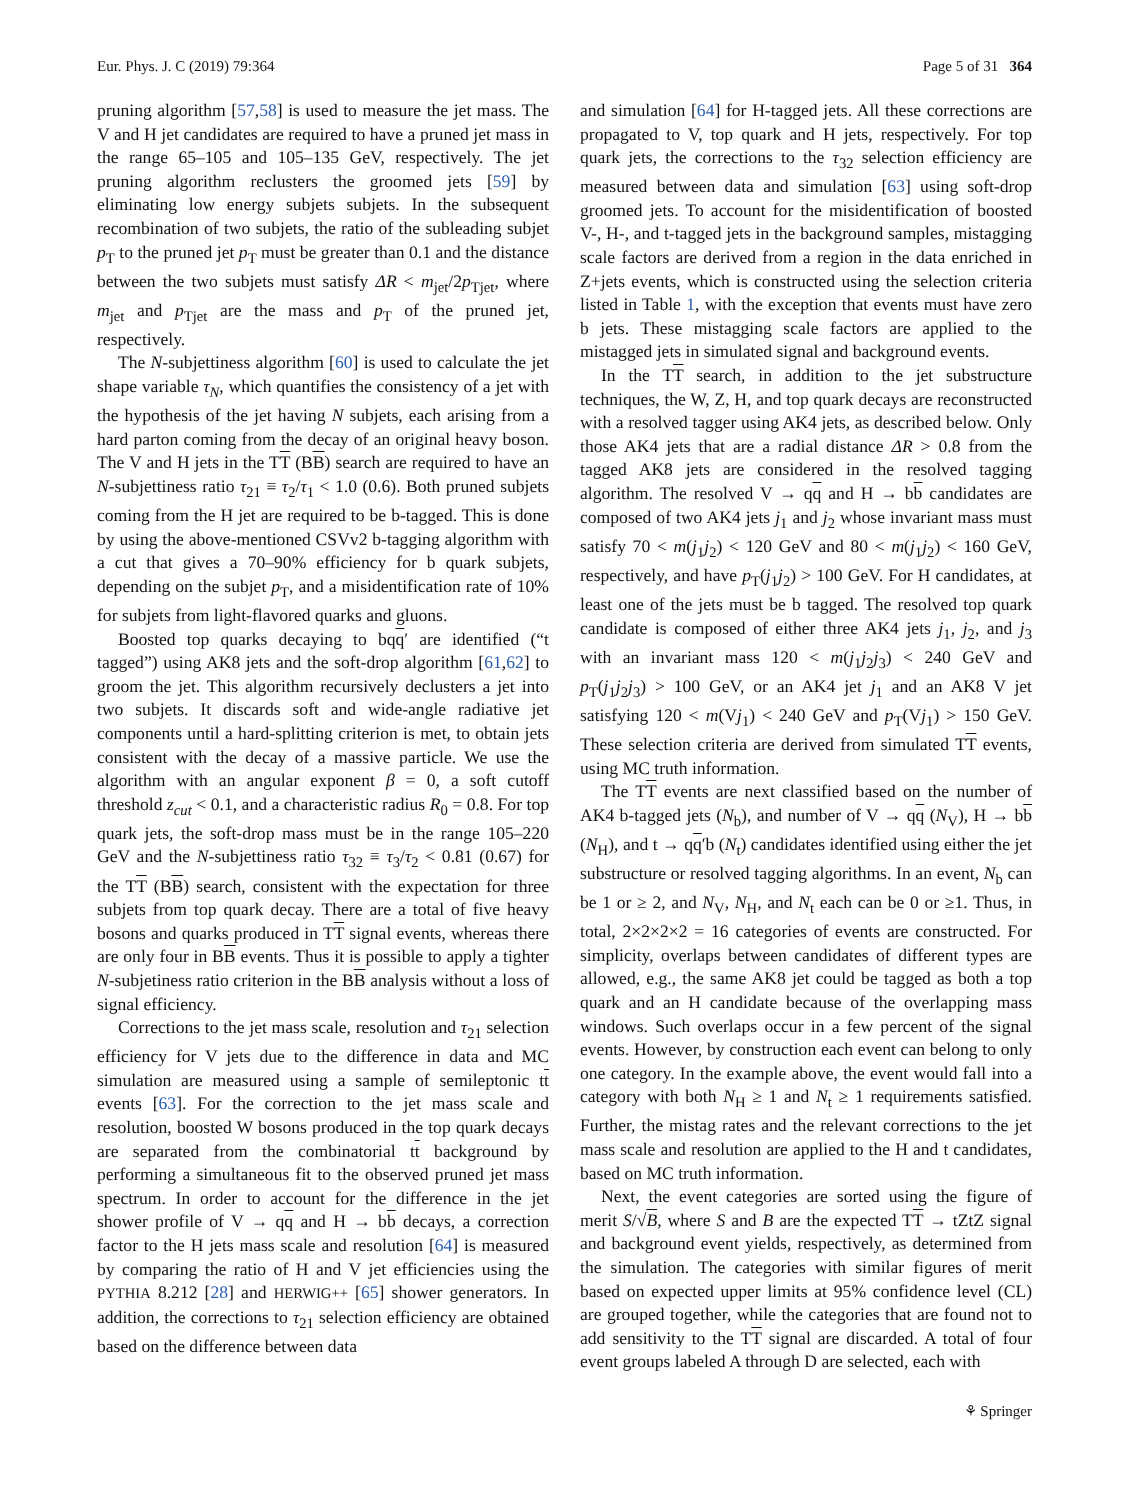Eur. Phys. J. C (2019) 79:364 Page 5 of 31 364
pruning algorithm [57,58] is used to measure the jet mass. The V and H jet candidates are required to have a pruned jet mass in the range 65–105 and 105–135 GeV, respectively. The jet pruning algorithm reclusters the groomed jets [59] by eliminating low energy subjets subjets. In the subsequent recombination of two subjets, the ratio of the subleading subjet p<sub>T</sub> to the pruned jet p<sub>T</sub> must be greater than 0.1 and the distance between the two subjets must satisfy ΔR < m<sub>jet</sub>/2p<sub>Tjet</sub>, where m<sub>jet</sub> and p<sub>Tjet</sub> are the mass and p<sub>T</sub> of the pruned jet, respectively.
The N-subjettiness algorithm [60] is used to calculate the jet shape variable τ<sub>N</sub>, which quantifies the consistency of a jet with the hypothesis of the jet having N subjets, each arising from a hard parton coming from the decay of an original heavy boson. The V and H jets in the TT (BB) search are required to have an N-subjettiness ratio τ<sub>21</sub> ≡ τ<sub>2</sub>/τ<sub>1</sub> < 1.0 (0.6). Both pruned subjets coming from the H jet are required to be b-tagged. This is done by using the above-mentioned CSVv2 b-tagging algorithm with a cut that gives a 70–90% efficiency for b quark subjets, depending on the subjet p<sub>T</sub>, and a misidentification rate of 10% for subjets from light-flavored quarks and gluons.
Boosted top quarks decaying to bqq′ are identified (“t tagged”) using AK8 jets and the soft-drop algorithm [61,62] to groom the jet. This algorithm recursively declusters a jet into two subjets. It discards soft and wide-angle radiative jet components until a hard-splitting criterion is met, to obtain jets consistent with the decay of a massive particle. We use the algorithm with an angular exponent β = 0, a soft cutoff threshold z<sub>cut</sub> < 0.1, and a characteristic radius R<sub>0</sub> = 0.8. For top quark jets, the soft-drop mass must be in the range 105–220 GeV and the N-subjettiness ratio τ<sub>32</sub> ≡ τ<sub>3</sub>/τ<sub>2</sub> < 0.81 (0.67) for the TT (BB) search, consistent with the expectation for three subjets from top quark decay. There are a total of five heavy bosons and quarks produced in TT signal events, whereas there are only four in BB events. Thus it is possible to apply a tighter N-subjetiness ratio criterion in the BB analysis without a loss of signal efficiency.
Corrections to the jet mass scale, resolution and τ<sub>21</sub> selection efficiency for V jets due to the difference in data and MC simulation are measured using a sample of semileptonic tt events [63]. For the correction to the jet mass scale and resolution, boosted W bosons produced in the top quark decays are separated from the combinatorial tt background by performing a simultaneous fit to the observed pruned jet mass spectrum. In order to account for the difference in the jet shower profile of V → qq and H → bb decays, a correction factor to the H jets mass scale and resolution [64] is measured by comparing the ratio of H and V jet efficiencies using the PYTHIA 8.212 [28] and HERWIG++ [65] shower generators. In addition, the corrections to τ<sub>21</sub> selection efficiency are obtained based on the difference between data
and simulation [64] for H-tagged jets. All these corrections are propagated to V, top quark and H jets, respectively. For top quark jets, the corrections to the τ<sub>32</sub> selection efficiency are measured between data and simulation [63] using soft-drop groomed jets. To account for the misidentification of boosted V-, H-, and t-tagged jets in the background samples, mistagging scale factors are derived from a region in the data enriched in Z+jets events, which is constructed using the selection criteria listed in Table 1, with the exception that events must have zero b jets. These mistagging scale factors are applied to the mistagged jets in simulated signal and background events.
In the TT search, in addition to the jet substructure techniques, the W, Z, H, and top quark decays are reconstructed with a resolved tagger using AK4 jets, as described below. Only those AK4 jets that are a radial distance ΔR > 0.8 from the tagged AK8 jets are considered in the resolved tagging algorithm. The resolved V → qq and H → bb candidates are composed of two AK4 jets j<sub>1</sub> and j<sub>2</sub> whose invariant mass must satisfy 70 < m(j<sub>1</sub>j<sub>2</sub>) < 120 GeV and 80 < m(j<sub>1</sub>j<sub>2</sub>) < 160 GeV, respectively, and have p<sub>T</sub>(j<sub>1</sub>j<sub>2</sub>) > 100 GeV. For H candidates, at least one of the jets must be b tagged. The resolved top quark candidate is composed of either three AK4 jets j<sub>1</sub>, j<sub>2</sub>, and j<sub>3</sub> with an invariant mass 120 < m(j<sub>1</sub>j<sub>2</sub>j<sub>3</sub>) < 240 GeV and p<sub>T</sub>(j<sub>1</sub>j<sub>2</sub>j<sub>3</sub>) > 100 GeV, or an AK4 jet j<sub>1</sub> and an AK8 V jet satisfying 120 < m(Vj<sub>1</sub>) < 240 GeV and p<sub>T</sub>(Vj<sub>1</sub>) > 150 GeV. These selection criteria are derived from simulated TT events, using MC truth information.
The TT events are next classified based on the number of AK4 b-tagged jets (N<sub>b</sub>), and number of V → qq (N<sub>V</sub>), H → bb (N<sub>H</sub>), and t → qq′b (N<sub>t</sub>) candidates identified using either the jet substructure or resolved tagging algorithms. In an event, N<sub>b</sub> can be 1 or ≥ 2, and N<sub>V</sub>, N<sub>H</sub>, and N<sub>t</sub> each can be 0 or ≥1. Thus, in total, 2×2×2×2 = 16 categories of events are constructed. For simplicity, overlaps between candidates of different types are allowed, e.g., the same AK8 jet could be tagged as both a top quark and an H candidate because of the overlapping mass windows. Such overlaps occur in a few percent of the signal events. However, by construction each event can belong to only one category. In the example above, the event would fall into a category with both N<sub>H</sub> ≥ 1 and N<sub>t</sub> ≥ 1 requirements satisfied. Further, the mistag rates and the relevant corrections to the jet mass scale and resolution are applied to the H and t candidates, based on MC truth information.
Next, the event categories are sorted using the figure of merit S/√B, where S and B are the expected TT → tZtZ signal and background event yields, respectively, as determined from the simulation. The categories with similar figures of merit based on expected upper limits at 95% confidence level (CL) are grouped together, while the categories that are found not to add sensitivity to the TT signal are discarded. A total of four event groups labeled A through D are selected, each with
⚘ Springer